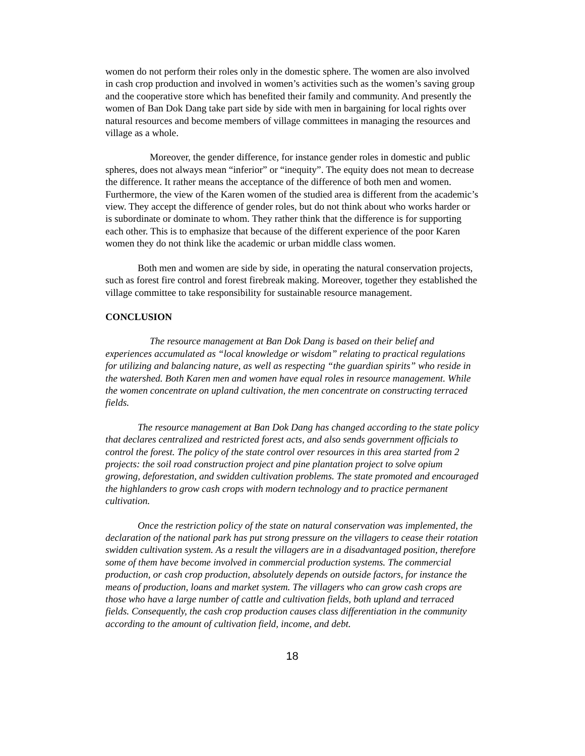women do not perform their roles only in the domestic sphere. The women are also involved in cash crop production and involved in women’s activities such as the women’s saving group and the cooperative store which has benefited their family and community. And presently the women of Ban Dok Dang take part side by side with men in bargaining for local rights over natural resources and become members of village committees in managing the resources and village as a whole.
Moreover, the gender difference, for instance gender roles in domestic and public spheres, does not always mean “inferior” or “inequity”. The equity does not mean to decrease the difference. It rather means the acceptance of the difference of both men and women. Furthermore, the view of the Karen women of the studied area is different from the academic’s view. They accept the difference of gender roles, but do not think about who works harder or is subordinate or dominate to whom. They rather think that the difference is for supporting each other. This is to emphasize that because of the different experience of the poor Karen women they do not think like the academic or urban middle class women.
Both men and women are side by side, in operating the natural conservation projects, such as forest fire control and forest firebreak making. Moreover, together they established the village committee to take responsibility for sustainable resource management.
CONCLUSION
The resource management at Ban Dok Dang is based on their belief and experiences accumulated as “local knowledge or wisdom” relating to practical regulations for utilizing and balancing nature, as well as respecting “the guardian spirits” who reside in the watershed. Both Karen men and women have equal roles in resource management. While the women concentrate on upland cultivation, the men concentrate on constructing terraced fields.
The resource management at Ban Dok Dang has changed according to the state policy that declares centralized and restricted forest acts, and also sends government officials to control the forest. The policy of the state control over resources in this area started from 2 projects: the soil road construction project and pine plantation project to solve opium growing, deforestation, and swidden cultivation problems. The state promoted and encouraged the highlanders to grow cash crops with modern technology and to practice permanent cultivation.
Once the restriction policy of the state on natural conservation was implemented, the declaration of the national park has put strong pressure on the villagers to cease their rotation swidden cultivation system. As a result the villagers are in a disadvantaged position, therefore some of them have become involved in commercial production systems. The commercial production, or cash crop production, absolutely depends on outside factors, for instance the means of production, loans and market system. The villagers who can grow cash crops are those who have a large number of cattle and cultivation fields, both upland and terraced fields. Consequently, the cash crop production causes class differentiation in the community according to the amount of cultivation field, income, and debt.
18